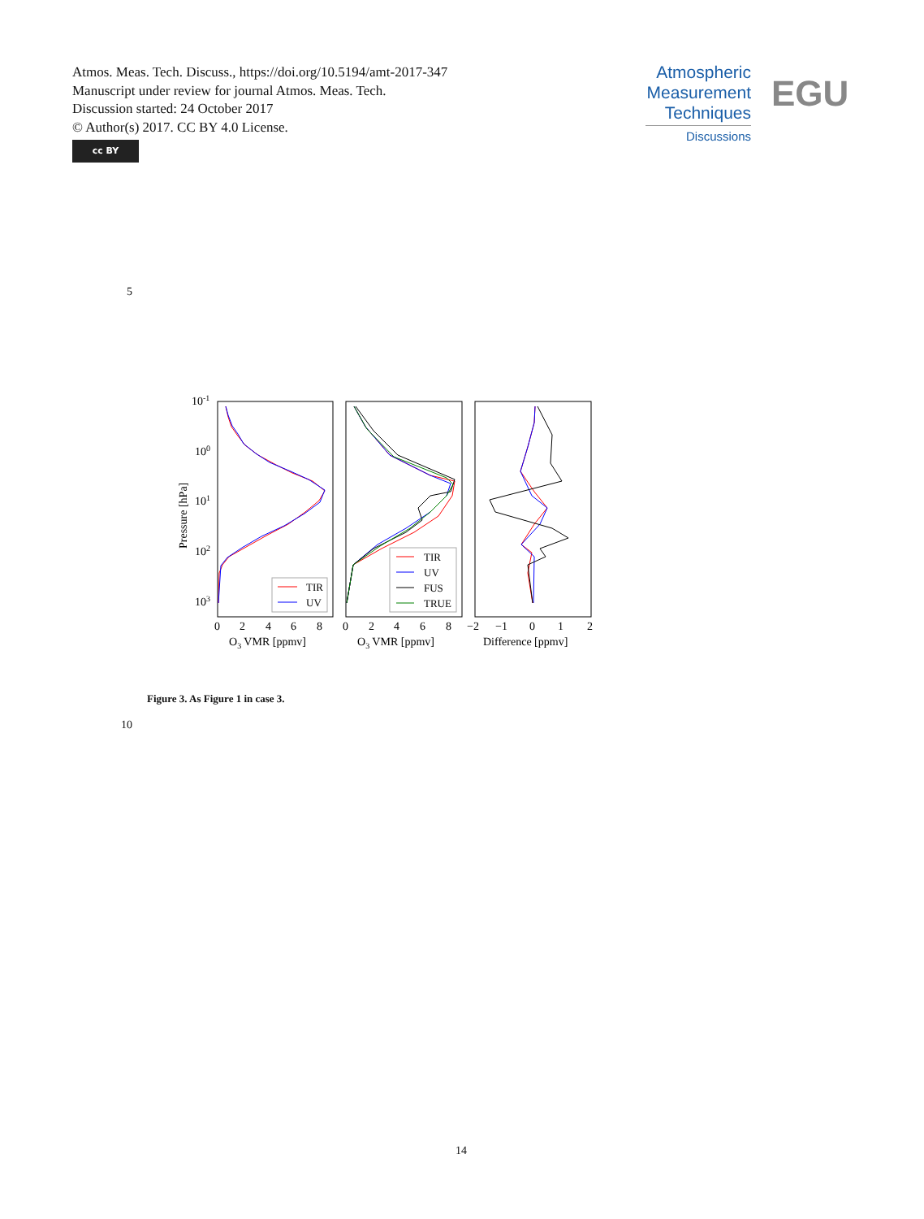Atmos. Meas. Tech. Discuss., https://doi.org/10.5194/amt-2017-347
Manuscript under review for journal Atmos. Meas. Tech.
Discussion started: 24 October 2017
© Author(s) 2017. CC BY 4.0 License.
cc BY
Atmospheric
Measurement
Techniques
Discussions
EGU
5
10-1
100
101
102
103
Pressure [hPa]
TIR
UV
TIR
UV
FUS
TRUE
0
2
4
6
8
0
2
4
6
8
−2
−1
0
1
2
O3 VMR [ppmv]
O3 VMR [ppmv]
Difference [ppmv]
Figure 3. As Figure 1 in case 3.
10
14